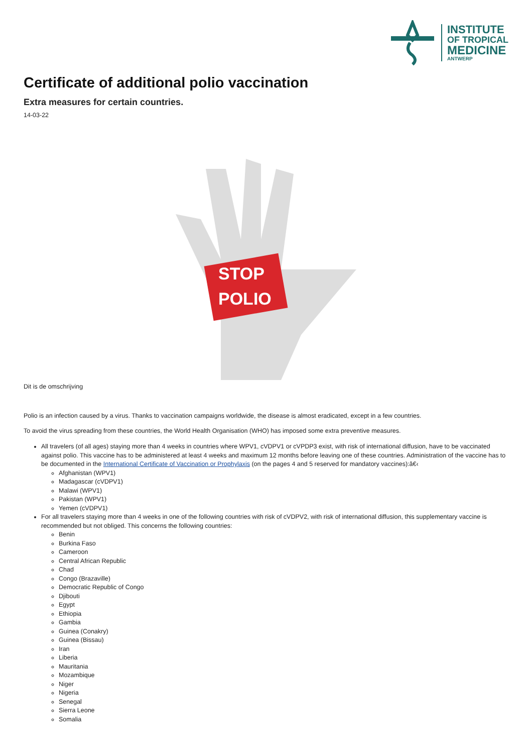INSTITUTE
OF TROPICAL
MEDICINE
ANTWERP
Certificate of additional polio vaccination
Extra measures for certain countries.
14-03-22
STOP
POLIO
Dit is de omschrijving
Polio is an infection caused by a virus. Thanks to vaccination campaigns worldwide, the disease is almost eradicated, except in a few countries.
To avoid the virus spreading from these countries, the World Health Organisation (WHO) has imposed some extra preventive measures.
All travelers (of all ages) staying more than 4 weeks in countries where WPV1, cVDPV1 or cVPDP3 exist, with risk of international diffusion, have to be vaccinated against polio. This vaccine has to be administered at least 4 weeks and maximum 12 months before leaving one of these countries. Administration of the vaccine has to be documented in the International Certificate of Vaccination or Prophylaxis (on the pages 4 and 5 reserved for mandatory vaccines):â€‹
Afghanistan (WPV1)
Madagascar (cVDPV1)
Malawi (WPV1)
Pakistan (WPV1)
Yemen (cVDPV1)
For all travelers staying more than 4 weeks in one of the following countries with risk of cVDPV2, with risk of international diffusion, this supplementary vaccine is recommended but not obliged. This concerns the following countries:
Benin
Burkina Faso
Cameroon
Central African Republic
Chad
Congo (Brazaville)
Democratic Republic of Congo
Djibouti
Egypt
Ethiopia
Gambia
Guinea (Conakry)
Guinea (Bissau)
Iran
Liberia
Mauritania
Mozambique
Niger
Nigeria
Senegal
Sierra Leone
Somalia